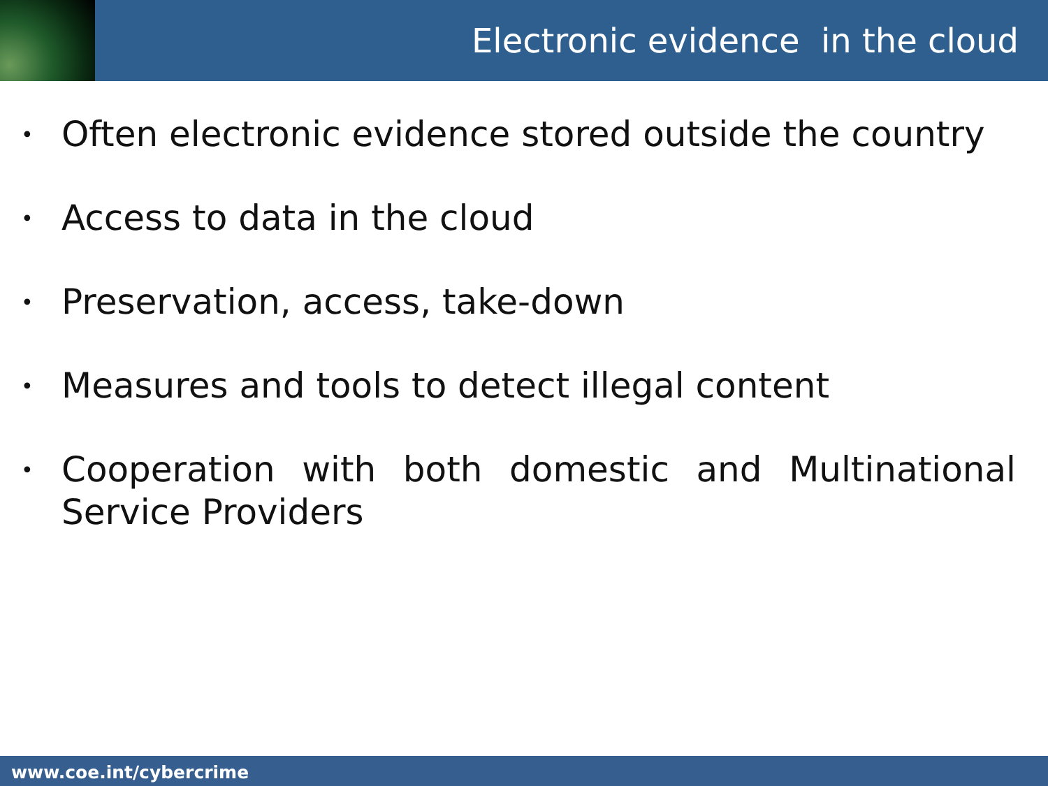Electronic evidence in the cloud
• Often electronic evidence stored outside the country
• Access to data in the cloud
• Preservation, access, take-down
• Measures and tools to detect illegal content
• Cooperation with both domestic and Multinational Service Providers
www.coe.int/cybercrime